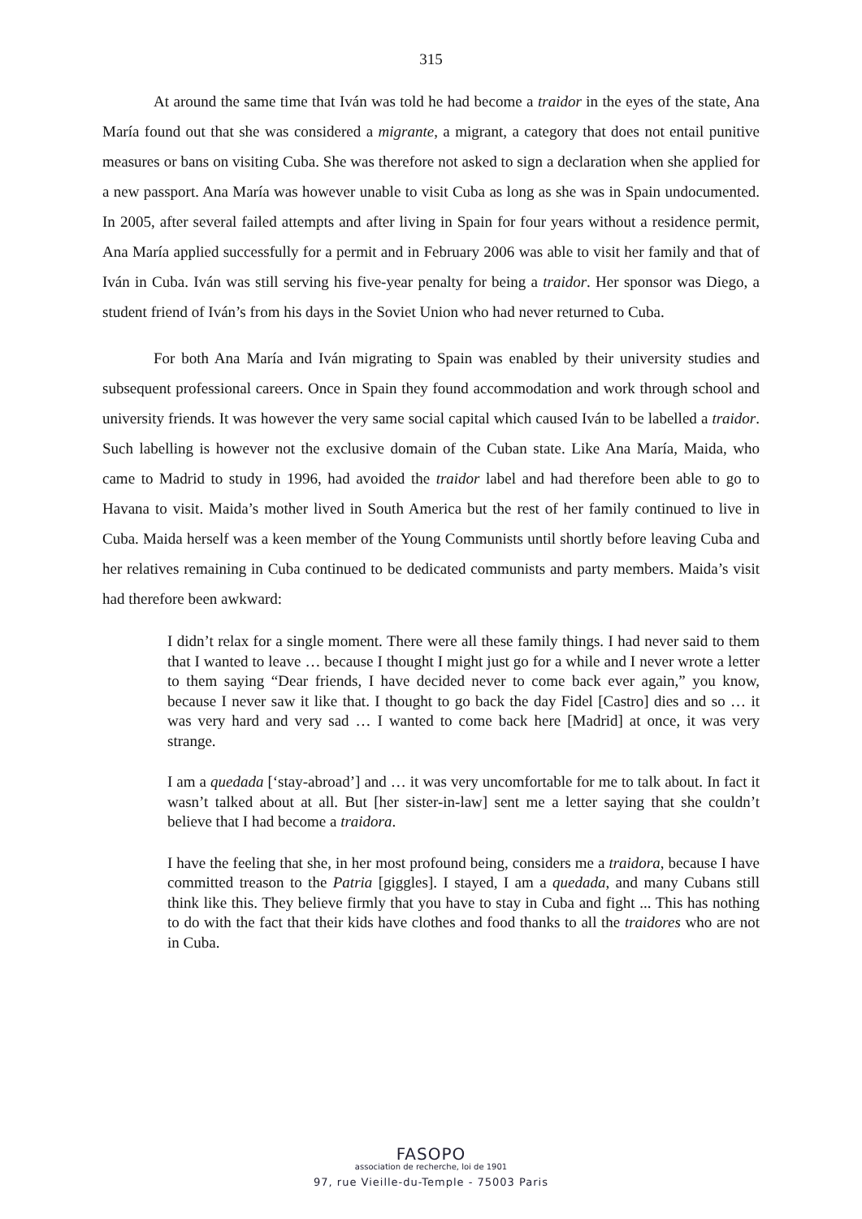315
At around the same time that Iván was told he had become a traidor in the eyes of the state, Ana María found out that she was considered a migrante, a migrant, a category that does not entail punitive measures or bans on visiting Cuba. She was therefore not asked to sign a declaration when she applied for a new passport. Ana María was however unable to visit Cuba as long as she was in Spain undocumented. In 2005, after several failed attempts and after living in Spain for four years without a residence permit, Ana María applied successfully for a permit and in February 2006 was able to visit her family and that of Iván in Cuba. Iván was still serving his five-year penalty for being a traidor. Her sponsor was Diego, a student friend of Iván’s from his days in the Soviet Union who had never returned to Cuba.
For both Ana María and Iván migrating to Spain was enabled by their university studies and subsequent professional careers. Once in Spain they found accommodation and work through school and university friends. It was however the very same social capital which caused Iván to be labelled a traidor. Such labelling is however not the exclusive domain of the Cuban state. Like Ana María, Maida, who came to Madrid to study in 1996, had avoided the traidor label and had therefore been able to go to Havana to visit. Maida’s mother lived in South America but the rest of her family continued to live in Cuba. Maida herself was a keen member of the Young Communists until shortly before leaving Cuba and her relatives remaining in Cuba continued to be dedicated communists and party members. Maida’s visit had therefore been awkward:
I didn’t relax for a single moment. There were all these family things. I had never said to them that I wanted to leave … because I thought I might just go for a while and I never wrote a letter to them saying “Dear friends, I have decided never to come back ever again,” you know, because I never saw it like that. I thought to go back the day Fidel [Castro] dies and so … it was very hard and very sad … I wanted to come back here [Madrid] at once, it was very strange.
I am a quedada [‘stay-abroad’] and … it was very uncomfortable for me to talk about. In fact it wasn’t talked about at all. But [her sister-in-law] sent me a letter saying that she couldn’t believe that I had become a traidora.
I have the feeling that she, in her most profound being, considers me a traidora, because I have committed treason to the Patria [giggles]. I stayed, I am a quedada, and many Cubans still think like this. They believe firmly that you have to stay in Cuba and fight ... This has nothing to do with the fact that their kids have clothes and food thanks to all the traidores who are not in Cuba.
FASOPO
association de recherche, loi de 1901
97, rue Vieille-du-Temple - 75003 Paris